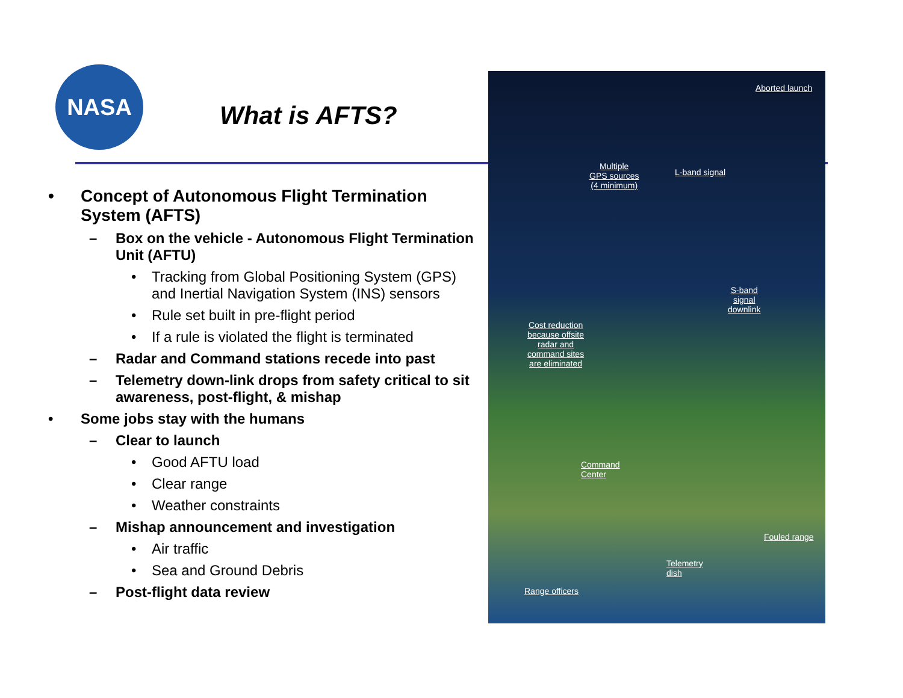NASA
What is AFTS?
• Concept of Autonomous Flight Termination System (AFTS)
– Box on the vehicle - Autonomous Flight Termination Unit (AFTU)
• Tracking from Global Positioning System (GPS) and Inertial Navigation System (INS) sensors
• Rule set built in pre-flight period
• If a rule is violated the flight is terminated
– Radar and Command stations recede into past
– Telemetry down-link drops from safety critical to sit awareness, post-flight, & mishap
• Some jobs stay with the humans
– Clear to launch
• Good AFTU load
• Clear range
• Weather constraints
– Mishap announcement and investigation
• Air traffic
• Sea and Ground Debris
– Post-flight data review
Aborted launch
Multiple
GPS sources
(4 minimum)
L-band signal
S-band
signal
downlink
Cost reduction
because offsite
radar and
command sites
are eliminated
Command
Center
Fouled range
Telemetry
dish
Range officers